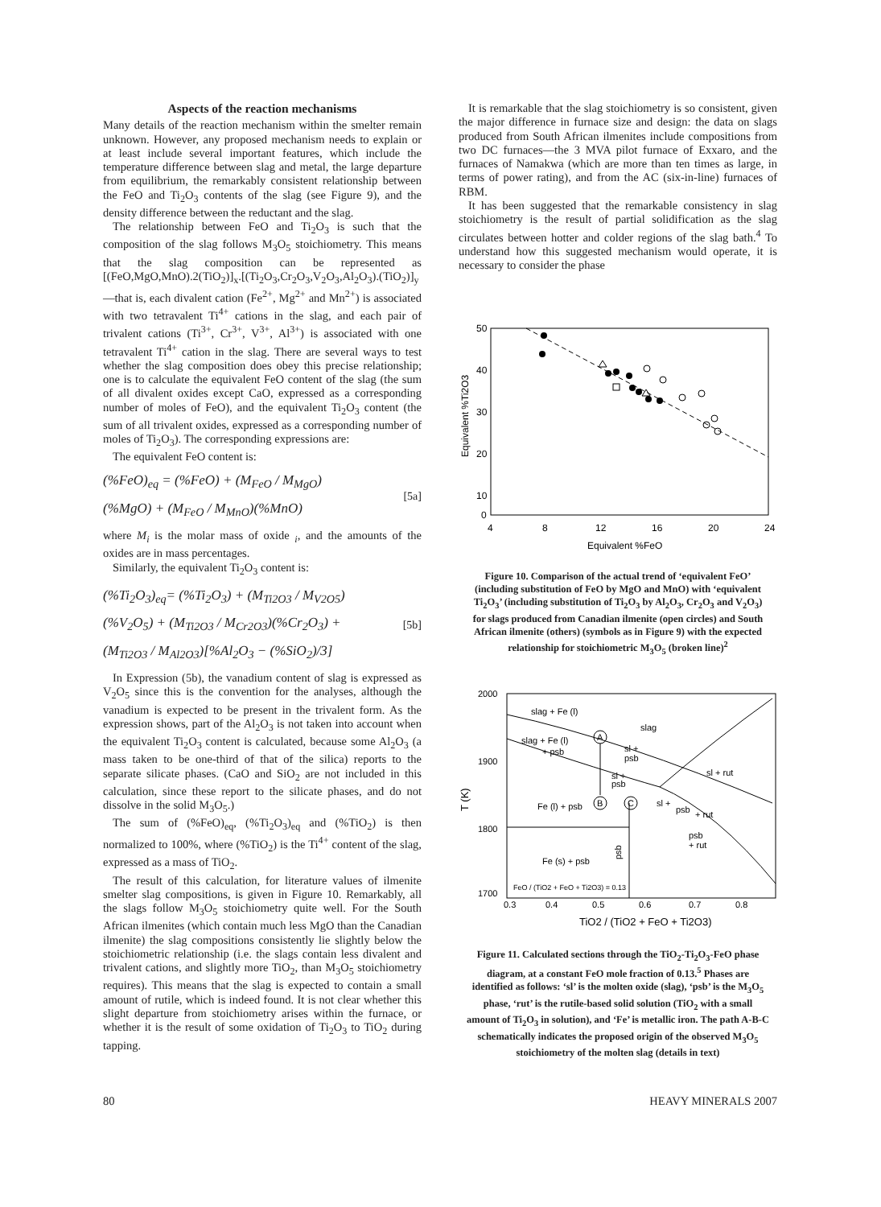Aspects of the reaction mechanisms
Many details of the reaction mechanism within the smelter remain unknown. However, any proposed mechanism needs to explain or at least include several important features, which include the temperature difference between slag and metal, the large departure from equilibrium, the remarkably consistent relationship between the FeO and Ti<sub>2</sub>O<sub>3</sub> contents of the slag (see Figure 9), and the density difference between the reductant and the slag.
The relationship between FeO and Ti<sub>2</sub>O<sub>3</sub> is such that the composition of the slag follows M<sub>3</sub>O<sub>5</sub> stoichiometry. This means that the slag composition can be represented as [(FeO,MgO,MnO).2(TiO<sub>2</sub>)]<sub>x</sub>.[(Ti<sub>2</sub>O<sub>3</sub>,Cr<sub>2</sub>O<sub>3</sub>,V<sub>2</sub>O<sub>3</sub>,Al<sub>2</sub>O<sub>3</sub>).(TiO<sub>2</sub>)]<sub>y</sub>—that is, each divalent cation (Fe<sup>2+</sup>, Mg<sup>2+</sup> and Mn<sup>2+</sup>) is associated with two tetravalent Ti<sup>4+</sup> cations in the slag, and each pair of trivalent cations (Ti<sup>3+</sup>, Cr<sup>3+</sup>, V<sup>3+</sup>, Al<sup>3+</sup>) is associated with one tetravalent Ti<sup>4+</sup> cation in the slag. There are several ways to test whether the slag composition does obey this precise relationship; one is to calculate the equivalent FeO content of the slag (the sum of all divalent oxides except CaO, expressed as a corresponding number of moles of FeO), and the equivalent Ti<sub>2</sub>O<sub>3</sub> content (the sum of all trivalent oxides, expressed as a corresponding number of moles of Ti<sub>2</sub>O<sub>3</sub>). The corresponding expressions are:
The equivalent FeO content is:
(%FeO)<sub>eq</sub> = (%FeO) + (M<sub>FeO</sub> / M<sub>MgO</sub>)
(%MgO) + (M<sub>FeO</sub> / M<sub>MnO</sub>)(%MnO)
[5a]
where M<sub>i</sub> is the molar mass of oxide <sub>i</sub>, and the amounts of the oxides are in mass percentages.
Similarly, the equivalent Ti<sub>2</sub>O<sub>3</sub> content is:
(%Ti<sub>2</sub>O<sub>3</sub>)<sub>eq</sub>= (%Ti<sub>2</sub>O<sub>3</sub>) + (M<sub>Ti2O3</sub> / M<sub>V2O5</sub>)
(%V<sub>2</sub>O<sub>5</sub>) + (M<sub>Ti2O3</sub> / M<sub>Cr2O3</sub>)(%Cr<sub>2</sub>O<sub>3</sub>) +
(M<sub>Ti2O3</sub> / M<sub>Al2O3</sub>)[%Al<sub>2</sub>O<sub>3</sub> − (%SiO<sub>2</sub>)/3]
[5b]
In Expression (5b), the vanadium content of slag is expressed as V<sub>2</sub>O<sub>5</sub> since this is the convention for the analyses, although the vanadium is expected to be present in the trivalent form. As the expression shows, part of the Al<sub>2</sub>O<sub>3</sub> is not taken into account when the equivalent Ti<sub>2</sub>O<sub>3</sub> content is calculated, because some Al<sub>2</sub>O<sub>3</sub> (a mass taken to be one-third of that of the silica) reports to the separate silicate phases. (CaO and SiO<sub>2</sub> are not included in this calculation, since these report to the silicate phases, and do not dissolve in the solid M<sub>3</sub>O<sub>5</sub>.)
The sum of (%FeO)<sub>eq</sub>, (%Ti<sub>2</sub>O<sub>3</sub>)<sub>eq</sub> and (%TiO<sub>2</sub>) is then normalized to 100%, where (%TiO<sub>2</sub>) is the Ti<sup>4+</sup> content of the slag, expressed as a mass of TiO<sub>2</sub>.
The result of this calculation, for literature values of ilmenite smelter slag compositions, is given in Figure 10. Remarkably, all the slags follow M<sub>3</sub>O<sub>5</sub> stoichiometry quite well. For the South African ilmenites (which contain much less MgO than the Canadian ilmenite) the slag compositions consistently lie slightly below the stoichiometric relationship (i.e. the slags contain less divalent and trivalent cations, and slightly more TiO<sub>2</sub>, than M<sub>3</sub>O<sub>5</sub> stoichiometry requires). This means that the slag is expected to contain a small amount of rutile, which is indeed found. It is not clear whether this slight departure from stoichiometry arises within the furnace, or whether it is the result of some oxidation of Ti<sub>2</sub>O<sub>3</sub> to TiO<sub>2</sub> during tapping.
It is remarkable that the slag stoichiometry is so consistent, given the major difference in furnace size and design: the data on slags produced from South African ilmenites include compositions from two DC furnaces—the 3 MVA pilot furnace of Exxaro, and the furnaces of Namakwa (which are more than ten times as large, in terms of power rating), and from the AC (six-in-line) furnaces of RBM.
It has been suggested that the remarkable consistency in slag stoichiometry is the result of partial solidification as the slag circulates between hotter and colder regions of the slag bath.<sup>4</sup> To understand how this suggested mechanism would operate, it is necessary to consider the phase
50
40
30
20
10
0
4
8
12
16
20
24
Equivalent %FeO
Equivalent %Ti2O3
Figure 10. Comparison of the actual trend of ‘equivalent FeO’ (including substitution of FeO by MgO and MnO) with ‘equivalent Ti<sub>2</sub>O<sub>3</sub>’ (including substitution of Ti<sub>2</sub>O<sub>3</sub> by Al<sub>2</sub>O<sub>3</sub>, Cr<sub>2</sub>O<sub>3</sub> and V<sub>2</sub>O<sub>3</sub>) for slags produced from Canadian ilmenite (open circles) and South African ilmenite (others) (symbols as in Figure 9) with the expected relationship for stoichiometric M<sub>3</sub>O<sub>5</sub> (broken line)<sup>2</sup>
2000
1900
1800
1700
0.3
0.4
0.5
0.6
0.7
0.8
TiO2 / (TiO2 + FeO + Ti2O3)
T (K)
slag + Fe (l)
slag
slag + Fe (l)
+ psb
sl +
psb
sl +
psb
sl + rut
sl +
psb
+ rut
Fe (l) + psb
psb
+ rut
Fe (s) + psb
psb
FeO / (TiO2 + FeO + Ti2O3) = 0.13
A
B
C
Figure 11. Calculated sections through the TiO<sub>2</sub>-Ti<sub>2</sub>O<sub>3</sub>-FeO phase diagram, at a constant FeO mole fraction of 0.13.<sup>5</sup> Phases are identified as follows: ‘sl’ is the molten oxide (slag), ‘psb’ is the M<sub>3</sub>O<sub>5</sub> phase, ‘rut’ is the rutile-based solid solution (TiO<sub>2</sub> with a small amount of Ti<sub>2</sub>O<sub>3</sub> in solution), and ‘Fe’ is metallic iron. The path A-B-C schematically indicates the proposed origin of the observed M<sub>3</sub>O<sub>5</sub> stoichiometry of the molten slag (details in text)
80 HEAVY MINERALS 2007